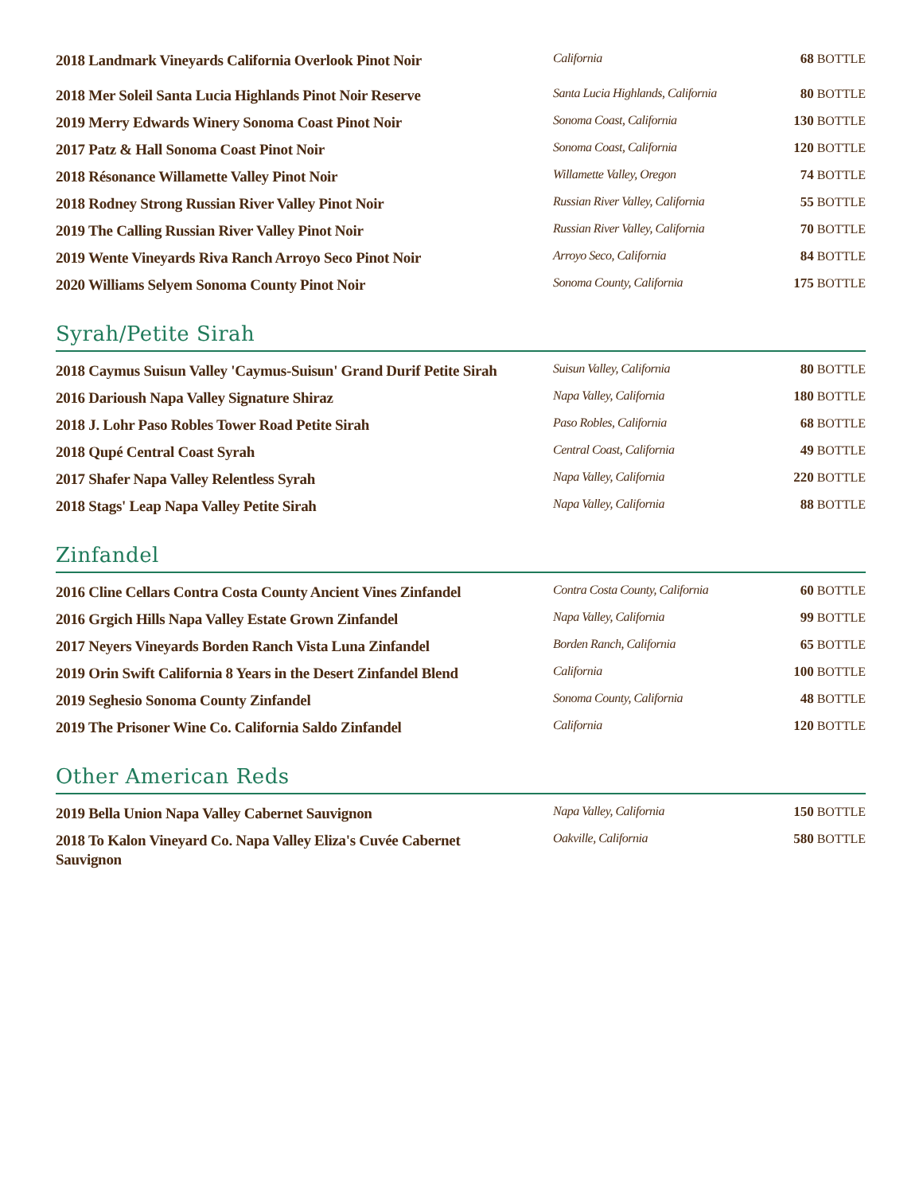| 2018 Landmark Vineyards California Overlook Pinot Noir | California | 68 BOTTLE |
| 2018 Mer Soleil Santa Lucia Highlands Pinot Noir Reserve | Santa Lucia Highlands, California | 80 BOTTLE |
| 2019 Merry Edwards Winery Sonoma Coast Pinot Noir | Sonoma Coast, California | 130 BOTTLE |
| 2017 Patz & Hall Sonoma Coast Pinot Noir | Sonoma Coast, California | 120 BOTTLE |
| 2018 Résonance Willamette Valley Pinot Noir | Willamette Valley, Oregon | 74 BOTTLE |
| 2018 Rodney Strong Russian River Valley Pinot Noir | Russian River Valley, California | 55 BOTTLE |
| 2019 The Calling Russian River Valley Pinot Noir | Russian River Valley, California | 70 BOTTLE |
| 2019 Wente Vineyards Riva Ranch Arroyo Seco Pinot Noir | Arroyo Seco, California | 84 BOTTLE |
| 2020 Williams Selyem Sonoma County Pinot Noir | Sonoma County, California | 175 BOTTLE |
Syrah/Petite Sirah
| 2018 Caymus Suisun Valley 'Caymus-Suisun' Grand Durif Petite Sirah | Suisun Valley, California | 80 BOTTLE |
| 2016 Darioush Napa Valley Signature Shiraz | Napa Valley, California | 180 BOTTLE |
| 2018 J. Lohr Paso Robles Tower Road Petite Sirah | Paso Robles, California | 68 BOTTLE |
| 2018 Qupé Central Coast Syrah | Central Coast, California | 49 BOTTLE |
| 2017 Shafer Napa Valley Relentless Syrah | Napa Valley, California | 220 BOTTLE |
| 2018 Stags' Leap Napa Valley Petite Sirah | Napa Valley, California | 88 BOTTLE |
Zinfandel
| 2016 Cline Cellars Contra Costa County Ancient Vines Zinfandel | Contra Costa County, California | 60 BOTTLE |
| 2016 Grgich Hills Napa Valley Estate Grown Zinfandel | Napa Valley, California | 99 BOTTLE |
| 2017 Neyers Vineyards Borden Ranch Vista Luna Zinfandel | Borden Ranch, California | 65 BOTTLE |
| 2019 Orin Swift California 8 Years in the Desert Zinfandel Blend | California | 100 BOTTLE |
| 2019 Seghesio Sonoma County Zinfandel | Sonoma County, California | 48 BOTTLE |
| 2019 The Prisoner Wine Co. California Saldo Zinfandel | California | 120 BOTTLE |
Other American Reds
| 2019 Bella Union Napa Valley Cabernet Sauvignon | Napa Valley, California | 150 BOTTLE |
| 2018 To Kalon Vineyard Co. Napa Valley Eliza's Cuvée Cabernet Sauvignon | Oakville, California | 580 BOTTLE |